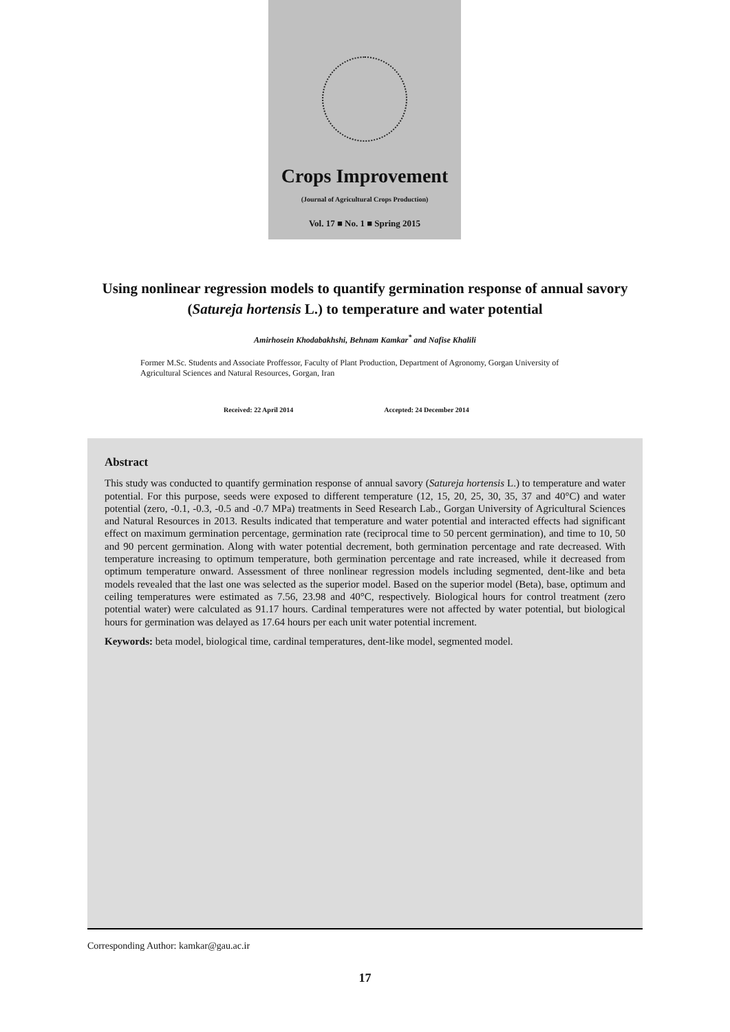Crops Improvement
(Journal of Agricultural Crops Production)
Vol. 17 ■ No. 1 ■ Spring 2015
Using nonlinear regression models to quantify germination response of annual savory (Satureja hortensis L.) to temperature and water potential
Amirhosein Khodabakhshi, Behnam Kamkar<sup>*</sup> and Nafise Khalili
Former M.Sc. Students and Associate Proffessor, Faculty of Plant Production, Department of Agronomy, Gorgan University of Agricultural Sciences and Natural Resources, Gorgan, Iran
Received: 22 April 2014 Accepted: 24 December 2014
Abstract
This study was conducted to quantify germination response of annual savory (Satureja hortensis L.) to temperature and water potential. For this purpose, seeds were exposed to different temperature (12, 15, 20, 25, 30, 35, 37 and 40°C) and water potential (zero, -0.1, -0.3, -0.5 and -0.7 MPa) treatments in Seed Research Lab., Gorgan University of Agricultural Sciences and Natural Resources in 2013. Results indicated that temperature and water potential and interacted effects had significant effect on maximum germination percentage, germination rate (reciprocal time to 50 percent germination), and time to 10, 50 and 90 percent germination. Along with water potential decrement, both germination percentage and rate decreased. With temperature increasing to optimum temperature, both germination percentage and rate increased, while it decreased from optimum temperature onward. Assessment of three nonlinear regression models including segmented, dent-like and beta models revealed that the last one was selected as the superior model. Based on the superior model (Beta), base, optimum and ceiling temperatures were estimated as 7.56, 23.98 and 40°C, respectively. Biological hours for control treatment (zero potential water) were calculated as 91.17 hours. Cardinal temperatures were not affected by water potential, but biological hours for germination was delayed as 17.64 hours per each unit water potential increment.
Keywords: beta model, biological time, cardinal temperatures, dent-like model, segmented model.
Corresponding Author: kamkar@gau.ac.ir
17